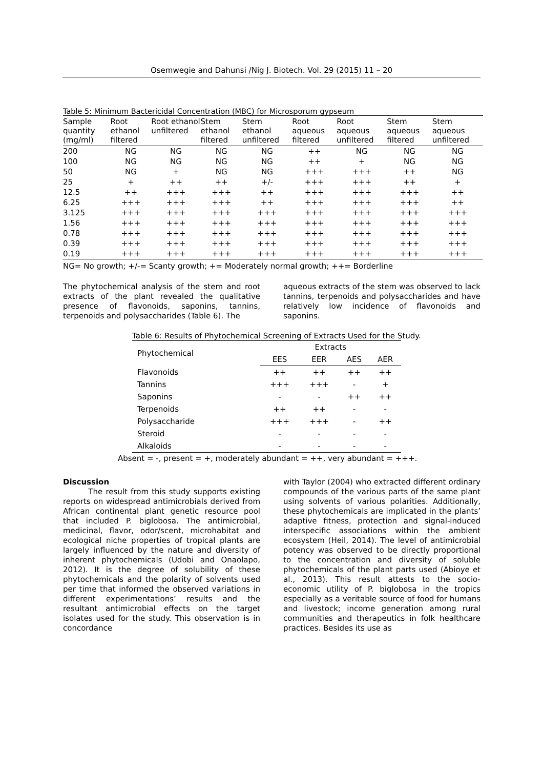Osemwegie and Dahunsi /Nig J. Biotech. Vol. 29 (2015) 11 – 20
Table 5: Minimum Bactericidal Concentration (MBC) for Microsporum gypseum
| Sample quantity (mg/ml) | Root ethanol filtered | Root ethanol unfiltered | Stem ethanol filtered | Stem ethanol unfiltered | Root aqueous filtered | Root aqueous unfiltered | Stem aqueous filtered | Stem aqueous unfiltered |
| --- | --- | --- | --- | --- | --- | --- | --- | --- |
| 200 | NG | NG | NG | NG | ++ | NG | NG | NG |
| 100 | NG | NG | NG | NG | ++ | + | NG | NG |
| 50 | NG | + | NG | NG | +++ | +++ | ++ | NG |
| 25 | + | ++ | ++ | +/- | +++ | +++ | ++ | + |
| 12.5 | ++ | +++ | +++ | ++ | +++ | +++ | +++ | ++ |
| 6.25 | +++ | +++ | +++ | ++ | +++ | +++ | +++ | ++ |
| 3.125 | +++ | +++ | +++ | +++ | +++ | +++ | +++ | +++ |
| 1.56 | +++ | +++ | +++ | +++ | +++ | +++ | +++ | +++ |
| 0.78 | +++ | +++ | +++ | +++ | +++ | +++ | +++ | +++ |
| 0.39 | +++ | +++ | +++ | +++ | +++ | +++ | +++ | +++ |
| 0.19 | +++ | +++ | +++ | +++ | +++ | +++ | +++ | +++ |
NG= No growth; +/-= Scanty growth; += Moderately normal growth; ++= Borderline
The phytochemical analysis of the stem and root extracts of the plant revealed the qualitative presence of flavonoids, saponins, tannins, terpenoids and polysaccharides (Table 6). The
aqueous extracts of the stem was observed to lack tannins, terpenoids and polysaccharides and have relatively low incidence of flavonoids and saponins.
Table 6: Results of Phytochemical Screening of Extracts Used for the Study.
| Phytochemical | Extracts | | | |
| --- | --- | --- | --- | --- |
| | EES | EER | AES | AER |
| Flavonoids | ++ | ++ | ++ | ++ |
| Tannins | +++ | +++ | - | + |
| Saponins | - | - | ++ | ++ |
| Terpenoids | ++ | ++ | - | - |
| Polysaccharide | +++ | +++ | - | ++ |
| Steroid | - | - | - | - |
| Alkaloids | - | - | - | - |
Absent = -, present = +, moderately abundant = ++, very abundant = +++.
Discussion
The result from this study supports existing reports on widespread antimicrobials derived from African continental plant genetic resource pool that included P. biglobosa. The antimicrobial, medicinal, flavor, odor/scent, microhabitat and ecological niche properties of tropical plants are largely influenced by the nature and diversity of inherent phytochemicals (Udobi and Onaolapo, 2012). It is the degree of solubility of these phytochemicals and the polarity of solvents used per time that informed the observed variations in different experimentations’ results and the resultant antimicrobial effects on the target isolates used for the study. This observation is in concordance
with Taylor (2004) who extracted different ordinary compounds of the various parts of the same plant using solvents of various polarities. Additionally, these phytochemicals are implicated in the plants’ adaptive fitness, protection and signal-induced interspecific associations within the ambient ecosystem (Heil, 2014). The level of antimicrobial potency was observed to be directly proportional to the concentration and diversity of soluble phytochemicals of the plant parts used (Abioye et al., 2013). This result attests to the socio-economic utility of P. biglobosa in the tropics especially as a veritable source of food for humans and livestock; income generation among rural communities and therapeutics in folk healthcare practices. Besides its use as